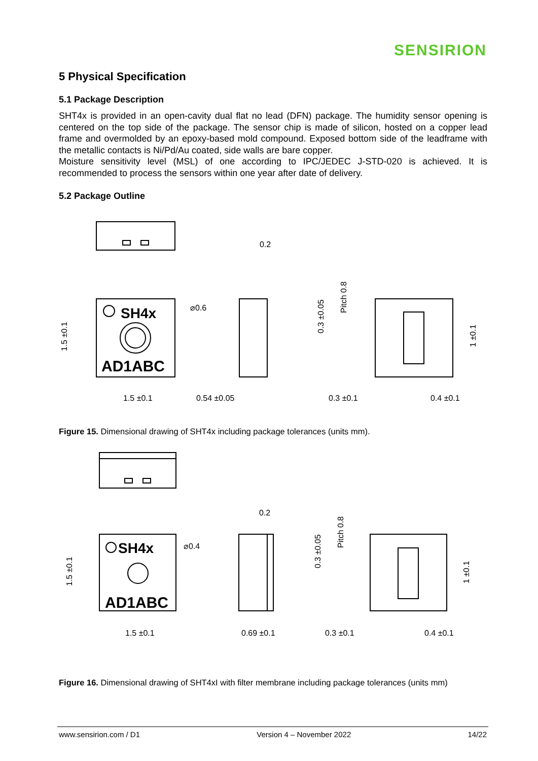SENSIRION
5 Physical Specification
5.1 Package Description
SHT4x is provided in an open-cavity dual flat no lead (DFN) package. The humidity sensor opening is centered on the top side of the package. The sensor chip is made of silicon, hosted on a copper lead frame and overmolded by an epoxy-based mold compound. Exposed bottom side of the leadframe with the metallic contacts is Ni/Pd/Au coated, side walls are bare copper.
Moisture sensitivity level (MSL) of one according to IPC/JEDEC J-STD-020 is achieved. It is recommended to process the sensors within one year after date of delivery.
5.2 Package Outline
SH4x
AD1ABC
⌀0.6
0.2
1.5 ±0.1
0.54 ±0.05
0.3 ±0.1
0.4 ±0.1
1.5 ±0.1
0.3 ±0.05
Pitch 0.8
1 ±0.1
Figure 15. Dimensional drawing of SHT4x including package tolerances (units mm).
SH4x
AD1ABC
⌀0.4
0.2
1.5 ±0.1
0.69 ±0.1
0.3 ±0.1
0.4 ±0.1
1.5 ±0.1
0.3 ±0.05
Pitch 0.8
1 ±0.1
Figure 16. Dimensional drawing of SHT4xI with filter membrane including package tolerances (units mm)
www.sensirion.com / D1 Version 4 – November 2022 14/22